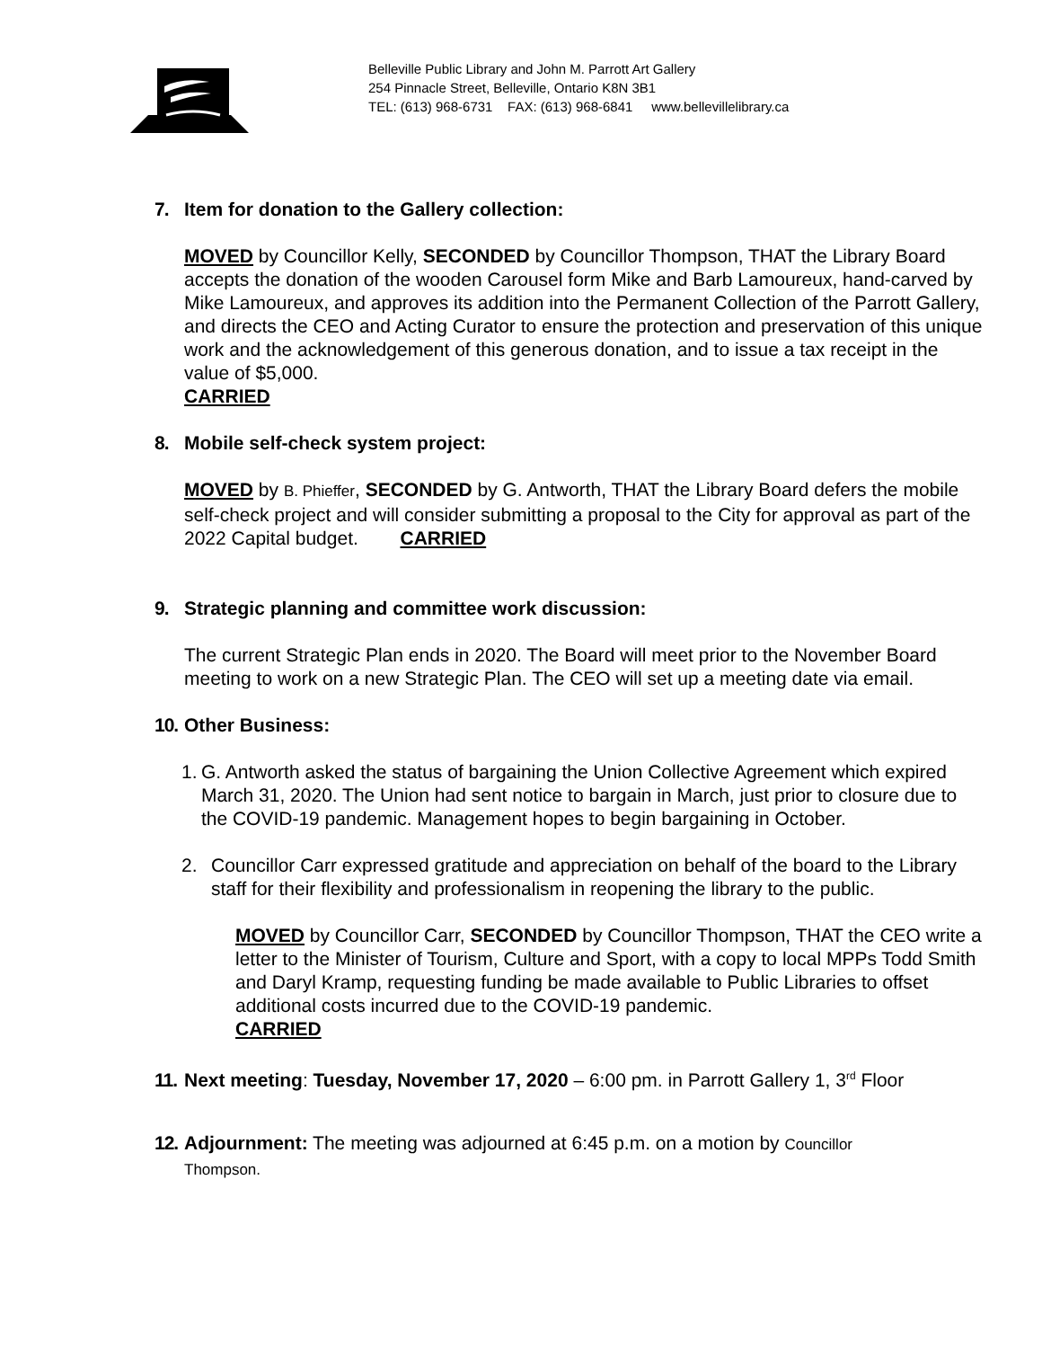Belleville Public Library and John M. Parrott Art Gallery
254 Pinnacle Street, Belleville, Ontario K8N 3B1
TEL: (613) 968-6731 FAX: (613) 968-6841 www.bellevillelibrary.ca
7. Item for donation to the Gallery collection:
MOVED by Councillor Kelly, SECONDED by Councillor Thompson, THAT the Library Board accepts the donation of the wooden Carousel form Mike and Barb Lamoureux, hand-carved by Mike Lamoureux, and approves its addition into the Permanent Collection of the Parrott Gallery, and directs the CEO and Acting Curator to ensure the protection and preservation of this unique work and the acknowledgement of this generous donation, and to issue a tax receipt in the value of $5,000.
CARRIED
8. Mobile self-check system project:
MOVED by B. Phieffer, SECONDED by G. Antworth, THAT the Library Board defers the mobile self-check project and will consider submitting a proposal to the City for approval as part of the 2022 Capital budget. CARRIED
9. Strategic planning and committee work discussion:
The current Strategic Plan ends in 2020. The Board will meet prior to the November Board meeting to work on a new Strategic Plan. The CEO will set up a meeting date via email.
10. Other Business:
1. G. Antworth asked the status of bargaining the Union Collective Agreement which expired March 31, 2020. The Union had sent notice to bargain in March, just prior to closure due to the COVID-19 pandemic. Management hopes to begin bargaining in October.
2. Councillor Carr expressed gratitude and appreciation on behalf of the board to the Library staff for their flexibility and professionalism in reopening the library to the public.
MOVED by Councillor Carr, SECONDED by Councillor Thompson, THAT the CEO write a letter to the Minister of Tourism, Culture and Sport, with a copy to local MPPs Todd Smith and Daryl Kramp, requesting funding be made available to Public Libraries to offset additional costs incurred due to the COVID-19 pandemic.
CARRIED
11. Next meeting: Tuesday, November 17, 2020 – 6:00 pm. in Parrott Gallery 1, 3<sup>rd</sup> Floor
12. Adjournment: The meeting was adjourned at 6:45 p.m. on a motion by Councillor
Thompson.